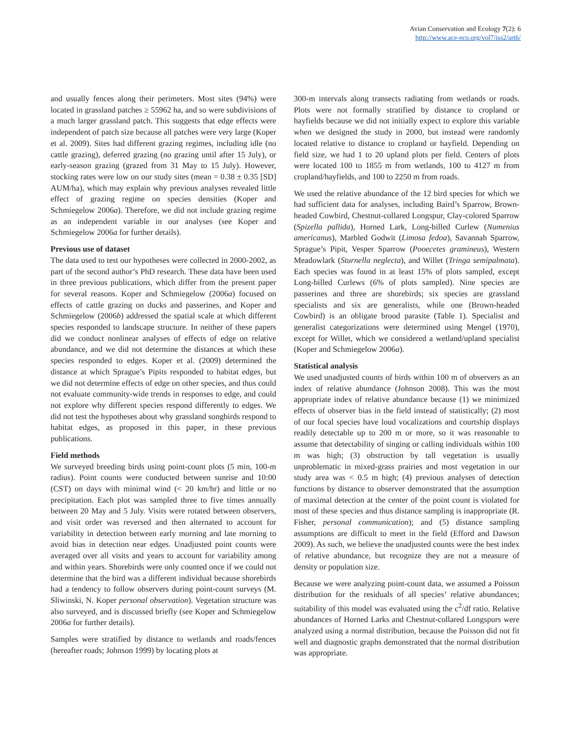Avian Conservation and Ecology 7(2): 6
http://www.ace-eco.org/vol7/iss2/art6/
and usually fences along their perimeters. Most sites (94%) were located in grassland patches ≥ 55962 ha, and so were subdivisions of a much larger grassland patch. This suggests that edge effects were independent of patch size because all patches were very large (Koper et al. 2009). Sites had different grazing regimes, including idle (no cattle grazing), deferred grazing (no grazing until after 15 July), or early-season grazing (grazed from 31 May to 15 July). However, stocking rates were low on our study sites (mean = 0.38 ± 0.35 [SD] AUM/ha), which may explain why previous analyses revealed little effect of grazing regime on species densities (Koper and Schmiegelow 2006a). Therefore, we did not include grazing regime as an independent variable in our analyses (see Koper and Schmiegelow 2006a for further details).
Previous use of dataset
The data used to test our hypotheses were collected in 2000-2002, as part of the second author’s PhD research. These data have been used in three previous publications, which differ from the present paper for several reasons. Koper and Schmiegelow (2006a) focused on effects of cattle grazing on ducks and passerines, and Koper and Schmiegelow (2006b) addressed the spatial scale at which different species responded to landscape structure. In neither of these papers did we conduct nonlinear analyses of effects of edge on relative abundance, and we did not determine the distances at which these species responded to edges. Koper et al. (2009) determined the distance at which Sprague’s Pipits responded to habitat edges, but we did not determine effects of edge on other species, and thus could not evaluate community-wide trends in responses to edge, and could not explore why different species respond differently to edges. We did not test the hypotheses about why grassland songbirds respond to habitat edges, as proposed in this paper, in these previous publications.
Field methods
We surveyed breeding birds using point-count plots (5 min, 100-m radius). Point counts were conducted between sunrise and 10:00 (CST) on days with minimal wind (< 20 km/hr) and little or no precipitation. Each plot was sampled three to five times annually between 20 May and 5 July. Visits were rotated between observers, and visit order was reversed and then alternated to account for variability in detection between early morning and late morning to avoid bias in detection near edges. Unadjusted point counts were averaged over all visits and years to account for variability among and within years. Shorebirds were only counted once if we could not determine that the bird was a different individual because shorebirds had a tendency to follow observers during point-count surveys (M. Sliwinski, N. Koper personal observation). Vegetation structure was also surveyed, and is discussed briefly (see Koper and Schmiegelow 2006a for further details).
Samples were stratified by distance to wetlands and roads/fences (hereafter roads; Johnson 1999) by locating plots at
300-m intervals along transects radiating from wetlands or roads. Plots were not formally stratified by distance to cropland or hayfields because we did not initially expect to explore this variable when we designed the study in 2000, but instead were randomly located relative to distance to cropland or hayfield. Depending on field size, we had 1 to 20 upland plots per field. Centers of plots were located 100 to 1855 m from wetlands, 100 to 4127 m from cropland/hayfields, and 100 to 2250 m from roads.
We used the relative abundance of the 12 bird species for which we had sufficient data for analyses, including Baird’s Sparrow, Brown-headed Cowbird, Chestnut-collared Longspur, Clay-colored Sparrow (Spizella pallida), Horned Lark, Long-billed Curlew (Numenius americanus), Marbled Godwit (Limosa fedoa), Savannah Sparrow, Sprague’s Pipit, Vesper Sparrow (Pooecetes gramineus), Western Meadowlark (Sturnella neglecta), and Willet (Tringa semipalmata). Each species was found in at least 15% of plots sampled, except Long-billed Curlews (6% of plots sampled). Nine species are passerines and three are shorebirds; six species are grassland specialists and six are generalists, while one (Brown-headed Cowbird) is an obligate brood parasite (Table 1). Specialist and generalist categorizations were determined using Mengel (1970), except for Willet, which we considered a wetland/upland specialist (Koper and Schmiegelow 2006a).
Statistical analysis
We used unadjusted counts of birds within 100 m of observers as an index of relative abundance (Johnson 2008). This was the most appropriate index of relative abundance because (1) we minimized effects of observer bias in the field instead of statistically; (2) most of our focal species have loud vocalizations and courtship displays readily detectable up to 200 m or more, so it was reasonable to assume that detectability of singing or calling individuals within 100 m was high; (3) obstruction by tall vegetation is usually unproblematic in mixed-grass prairies and most vegetation in our study area was < 0.5 m high; (4) previous analyses of detection functions by distance to observer demonstrated that the assumption of maximal detection at the center of the point count is violated for most of these species and thus distance sampling is inappropriate (R. Fisher, personal communication); and (5) distance sampling assumptions are difficult to meet in the field (Efford and Dawson 2009). As such, we believe the unadjusted counts were the best index of relative abundance, but recognize they are not a measure of density or population size.
Because we were analyzing point-count data, we assumed a Poisson distribution for the residuals of all species’ relative abundances; suitability of this model was evaluated using the c<sup>2</sup>/df ratio. Relative abundances of Horned Larks and Chestnut-collared Longspurs were analyzed using a normal distribution, because the Poisson did not fit well and diagnostic graphs demonstrated that the normal distribution was appropriate.